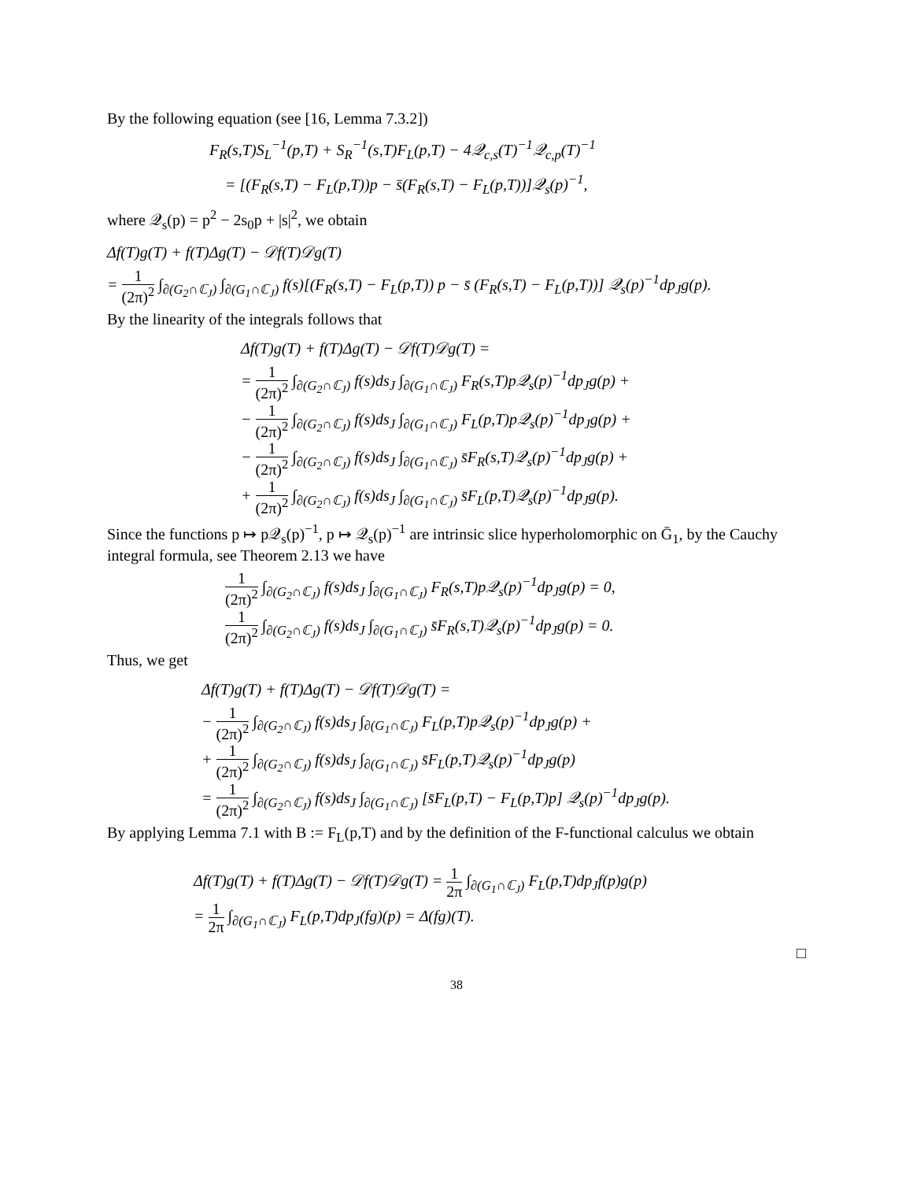By the following equation (see [16, Lemma 7.3.2])
F<sub>R</sub>(s,T)S<sub>L</sub><sup>−1</sup>(p,T) + S<sub>R</sub><sup>−1</sup>(s,T)F<sub>L</sub>(p,T) − 4𝒬<sub>c,s</sub>(T)<sup>−1</sup>𝒬<sub>c,p</sub>(T)<sup>−1</sup>
= [(F<sub>R</sub>(s,T) − F<sub>L</sub>(p,T))p − s̄(F<sub>R</sub>(s,T) − F<sub>L</sub>(p,T))]𝒬<sub>s</sub>(p)<sup>−1</sup>,
where 𝒬<sub>s</sub>(p) = p<sup>2</sup> − 2s<sub>0</sub>p + |s|<sup>2</sup>, we obtain
Δf(T)g(T) + f(T)Δg(T) − 𝒟f(T)𝒟g(T)
= 1 (2π)<sup>2</sup> ∫<sub>∂(G<sub>2</sub>∩ℂ<sub>J</sub>)</sub> ∫<sub>∂(G<sub>1</sub>∩ℂ<sub>J</sub>)</sub> f(s)[(F<sub>R</sub>(s,T) − F<sub>L</sub>(p,T)) p − s̄ (F<sub>R</sub>(s,T) − F<sub>L</sub>(p,T))] 𝒬<sub>s</sub>(p)<sup>−1</sup>dp<sub>J</sub>g(p).
By the linearity of the integrals follows that
Δf(T)g(T) + f(T)Δg(T) − 𝒟f(T)𝒟g(T) =
= 1 (2π)<sup>2</sup> ∫<sub>∂(G<sub>2</sub>∩ℂ<sub>J</sub>)</sub> f(s)ds<sub>J</sub> ∫<sub>∂(G<sub>1</sub>∩ℂ<sub>J</sub>)</sub> F<sub>R</sub>(s,T)p𝒬<sub>s</sub>(p)<sup>−1</sup>dp<sub>J</sub>g(p) +
− 1 (2π)<sup>2</sup> ∫<sub>∂(G<sub>2</sub>∩ℂ<sub>J</sub>)</sub> f(s)ds<sub>J</sub> ∫<sub>∂(G<sub>1</sub>∩ℂ<sub>J</sub>)</sub> F<sub>L</sub>(p,T)p𝒬<sub>s</sub>(p)<sup>−1</sup>dp<sub>J</sub>g(p) +
− 1 (2π)<sup>2</sup> ∫<sub>∂(G<sub>2</sub>∩ℂ<sub>J</sub>)</sub> f(s)ds<sub>J</sub> ∫<sub>∂(G<sub>1</sub>∩ℂ<sub>J</sub>)</sub> s̄F<sub>R</sub>(s,T)𝒬<sub>s</sub>(p)<sup>−1</sup>dp<sub>J</sub>g(p) +
+ 1 (2π)<sup>2</sup> ∫<sub>∂(G<sub>2</sub>∩ℂ<sub>J</sub>)</sub> f(s)ds<sub>J</sub> ∫<sub>∂(G<sub>1</sub>∩ℂ<sub>J</sub>)</sub> s̄F<sub>L</sub>(p,T)𝒬<sub>s</sub>(p)<sup>−1</sup>dp<sub>J</sub>g(p).
Since the functions p ↦ p𝒬<sub>s</sub>(p)<sup>−1</sup>, p ↦ 𝒬<sub>s</sub>(p)<sup>−1</sup> are intrinsic slice hyperholomorphic on Ḡ<sub>1</sub>, by the Cauchy integral formula, see Theorem 2.13 we have
1 (2π)<sup>2</sup> ∫<sub>∂(G<sub>2</sub>∩ℂ<sub>J</sub>)</sub> f(s)ds<sub>J</sub> ∫<sub>∂(G<sub>1</sub>∩ℂ<sub>J</sub>)</sub> F<sub>R</sub>(s,T)p𝒬<sub>s</sub>(p)<sup>−1</sup>dp<sub>J</sub>g(p) = 0,
1 (2π)<sup>2</sup> ∫<sub>∂(G<sub>2</sub>∩ℂ<sub>J</sub>)</sub> f(s)ds<sub>J</sub> ∫<sub>∂(G<sub>1</sub>∩ℂ<sub>J</sub>)</sub> s̄F<sub>R</sub>(s,T)𝒬<sub>s</sub>(p)<sup>−1</sup>dp<sub>J</sub>g(p) = 0.
Thus, we get
Δf(T)g(T) + f(T)Δg(T) − 𝒟f(T)𝒟g(T) =
− 1 (2π)<sup>2</sup> ∫<sub>∂(G<sub>2</sub>∩ℂ<sub>J</sub>)</sub> f(s)ds<sub>J</sub> ∫<sub>∂(G<sub>1</sub>∩ℂ<sub>J</sub>)</sub> F<sub>L</sub>(p,T)p𝒬<sub>s</sub>(p)<sup>−1</sup>dp<sub>J</sub>g(p) +
+ 1 (2π)<sup>2</sup> ∫<sub>∂(G<sub>2</sub>∩ℂ<sub>J</sub>)</sub> f(s)ds<sub>J</sub> ∫<sub>∂(G<sub>1</sub>∩ℂ<sub>J</sub>)</sub> s̄F<sub>L</sub>(p,T)𝒬<sub>s</sub>(p)<sup>−1</sup>dp<sub>J</sub>g(p)
= 1 (2π)<sup>2</sup> ∫<sub>∂(G<sub>2</sub>∩ℂ<sub>J</sub>)</sub> f(s)ds<sub>J</sub> ∫<sub>∂(G<sub>1</sub>∩ℂ<sub>J</sub>)</sub> [s̄F<sub>L</sub>(p,T) − F<sub>L</sub>(p,T)p] 𝒬<sub>s</sub>(p)<sup>−1</sup>dp<sub>J</sub>g(p).
By applying Lemma 7.1 with B := F<sub>L</sub>(p,T) and by the definition of the F-functional calculus we obtain
Δf(T)g(T) + f(T)Δg(T) − 𝒟f(T)𝒟g(T) = 1 2π ∫<sub>∂(G<sub>1</sub>∩ℂ<sub>J</sub>)</sub> F<sub>L</sub>(p,T)dp<sub>J</sub>f(p)g(p)
= 1 2π ∫<sub>∂(G<sub>1</sub>∩ℂ<sub>J</sub>)</sub> F<sub>L</sub>(p,T)dp<sub>J</sub>(fg)(p) = Δ(fg)(T).
□
38